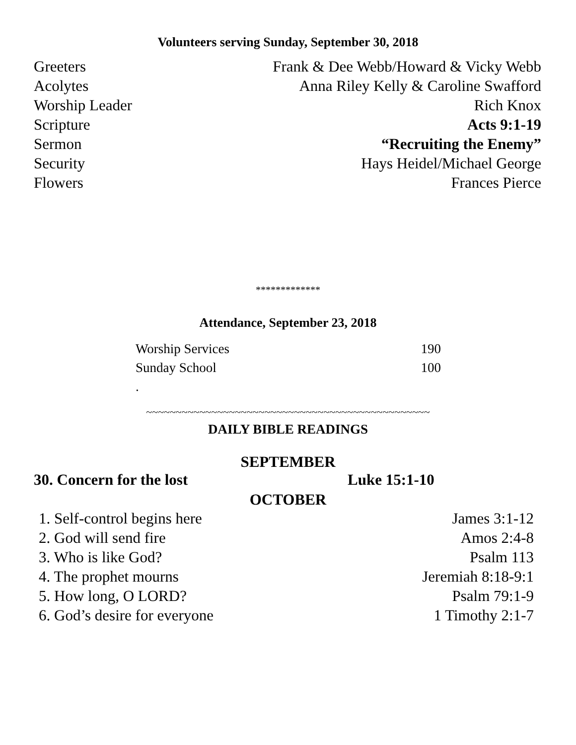Volunteers serving Sunday, September 30, 2018
| Greeters | Frank & Dee Webb/Howard & Vicky Webb |
| Acolytes | Anna Riley Kelly & Caroline Swafford |
| Worship Leader | Rich Knox |
| Scripture | Acts 9:1-19 |
| Sermon | “Recruiting the Enemy” |
| Security | Hays Heidel/Michael George |
| Flowers | Frances Pierce |
*************
Attendance, September 23, 2018
| Worship Services | 190 |
| Sunday School | 100 |
| . | |
~~~~~~~~~~~~~~~~~~~~~~~~~~~~~~~~~~~~~~~~~~~~~~~~
DAILY BIBLE READINGS
SEPTEMBER
30. Concern for the lost Luke 15:1-10
OCTOBER
| 1. Self-control begins here | James 3:1-12 |
| 2. God will send fire | Amos 2:4-8 |
| 3. Who is like God? | Psalm 113 |
| 4. The prophet mourns | Jeremiah 8:18-9:1 |
| 5. How long, O LORD? | Psalm 79:1-9 |
| 6. God’s desire for everyone | 1 Timothy 2:1-7 |